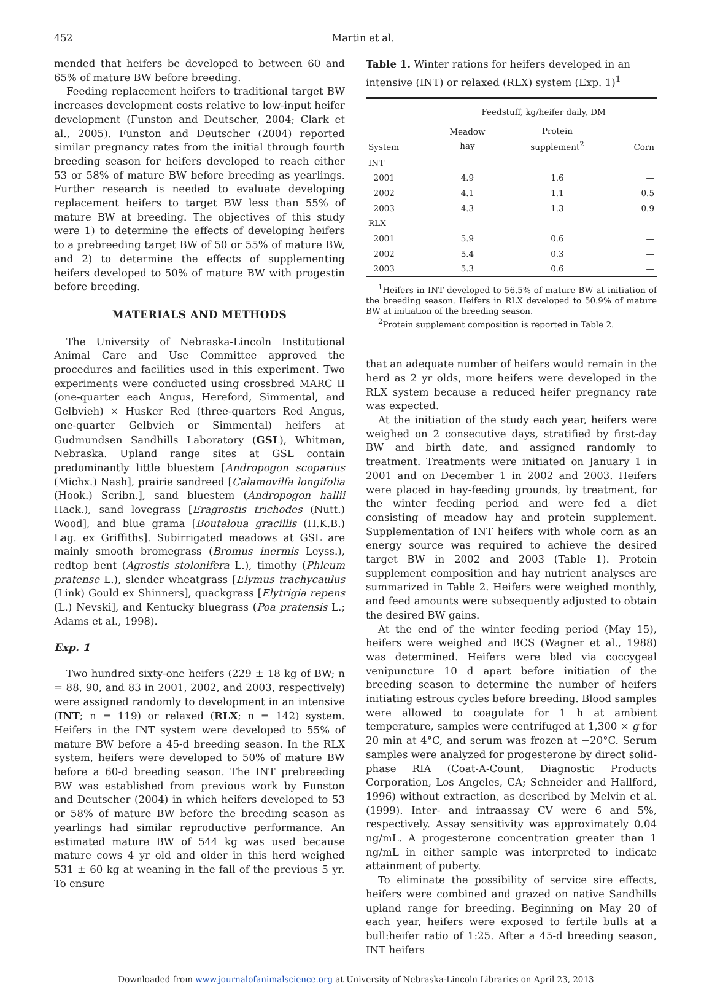452 Martin et al.
mended that heifers be developed to between 60 and 65% of mature BW before breeding.
Feeding replacement heifers to traditional target BW increases development costs relative to low-input heifer development (Funston and Deutscher, 2004; Clark et al., 2005). Funston and Deutscher (2004) reported similar pregnancy rates from the initial through fourth breeding season for heifers developed to reach either 53 or 58% of mature BW before breeding as yearlings. Further research is needed to evaluate developing replacement heifers to target BW less than 55% of mature BW at breeding. The objectives of this study were 1) to determine the effects of developing heifers to a prebreeding target BW of 50 or 55% of mature BW, and 2) to determine the effects of supplementing heifers developed to 50% of mature BW with progestin before breeding.
MATERIALS AND METHODS
The University of Nebraska-Lincoln Institutional Animal Care and Use Committee approved the procedures and facilities used in this experiment. Two experiments were conducted using crossbred MARC II (one-quarter each Angus, Hereford, Simmental, and Gelbvieh) × Husker Red (three-quarters Red Angus, one-quarter Gelbvieh or Simmental) heifers at Gudmundsen Sandhills Laboratory (GSL), Whitman, Nebraska. Upland range sites at GSL contain predominantly little bluestem [Andropogon scoparius (Michx.) Nash], prairie sandreed [Calamovilfa longifolia (Hook.) Scribn.], sand bluestem (Andropogon hallii Hack.), sand lovegrass [Eragrostis trichodes (Nutt.) Wood], and blue grama [Bouteloua gracillis (H.K.B.) Lag. ex Griffiths]. Subirrigated meadows at GSL are mainly smooth bromegrass (Bromus inermis Leyss.), redtop bent (Agrostis stolonifera L.), timothy (Phleum pratense L.), slender wheatgrass [Elymus trachycaulus (Link) Gould ex Shinners], quackgrass [Elytrigia repens (L.) Nevski], and Kentucky bluegrass (Poa pratensis L.; Adams et al., 1998).
Exp. 1
Two hundred sixty-one heifers (229 ± 18 kg of BW; n = 88, 90, and 83 in 2001, 2002, and 2003, respectively) were assigned randomly to development in an intensive (INT; n = 119) or relaxed (RLX; n = 142) system. Heifers in the INT system were developed to 55% of mature BW before a 45-d breeding season. In the RLX system, heifers were developed to 50% of mature BW before a 60-d breeding season. The INT prebreeding BW was established from previous work by Funston and Deutscher (2004) in which heifers developed to 53 or 58% of mature BW before the breeding season as yearlings had similar reproductive performance. An estimated mature BW of 544 kg was used because mature cows 4 yr old and older in this herd weighed 531 ± 60 kg at weaning in the fall of the previous 5 yr. To ensure
Table 1. Winter rations for heifers developed in an intensive (INT) or relaxed (RLX) system (Exp. 1)<sup>1</sup>
| | Feedstuff, kg/heifer daily, DM | | |
| --- | --- | --- | --- |
| System | Meadow hay | Protein supplement<sup>2</sup> | Corn |
| INT | | | |
| 2001 | 4.9 | 1.6 | — |
| 2002 | 4.1 | 1.1 | 0.5 |
| 2003 | 4.3 | 1.3 | 0.9 |
| RLX | | | |
| 2001 | 5.9 | 0.6 | — |
| 2002 | 5.4 | 0.3 | — |
| 2003 | 5.3 | 0.6 | — |
<sup>1</sup> Heifers in INT developed to 56.5% of mature BW at initiation of the breeding season. Heifers in RLX developed to 50.9% of mature BW at initiation of the breeding season.
<sup>2</sup> Protein supplement composition is reported in Table 2.
that an adequate number of heifers would remain in the herd as 2 yr olds, more heifers were developed in the RLX system because a reduced heifer pregnancy rate was expected.
At the initiation of the study each year, heifers were weighed on 2 consecutive days, stratified by first-day BW and birth date, and assigned randomly to treatment. Treatments were initiated on January 1 in 2001 and on December 1 in 2002 and 2003. Heifers were placed in hay-feeding grounds, by treatment, for the winter feeding period and were fed a diet consisting of meadow hay and protein supplement. Supplementation of INT heifers with whole corn as an energy source was required to achieve the desired target BW in 2002 and 2003 (Table 1). Protein supplement composition and hay nutrient analyses are summarized in Table 2. Heifers were weighed monthly, and feed amounts were subsequently adjusted to obtain the desired BW gains.
At the end of the winter feeding period (May 15), heifers were weighed and BCS (Wagner et al., 1988) was determined. Heifers were bled via coccygeal venipuncture 10 d apart before initiation of the breeding season to determine the number of heifers initiating estrous cycles before breeding. Blood samples were allowed to coagulate for 1 h at ambient temperature, samples were centrifuged at 1,300 × g for 20 min at 4°C, and serum was frozen at −20°C. Serum samples were analyzed for progesterone by direct solid-phase RIA (Coat-A-Count, Diagnostic Products Corporation, Los Angeles, CA; Schneider and Hallford, 1996) without extraction, as described by Melvin et al. (1999). Inter- and intraassay CV were 6 and 5%, respectively. Assay sensitivity was approximately 0.04 ng/mL. A progesterone concentration greater than 1 ng/mL in either sample was interpreted to indicate attainment of puberty.
To eliminate the possibility of service sire effects, heifers were combined and grazed on native Sandhills upland range for breeding. Beginning on May 20 of each year, heifers were exposed to fertile bulls at a bull:heifer ratio of 1:25. After a 45-d breeding season, INT heifers
Downloaded from www.journalofanimalscience.org at University of Nebraska-Lincoln Libraries on April 23, 2013